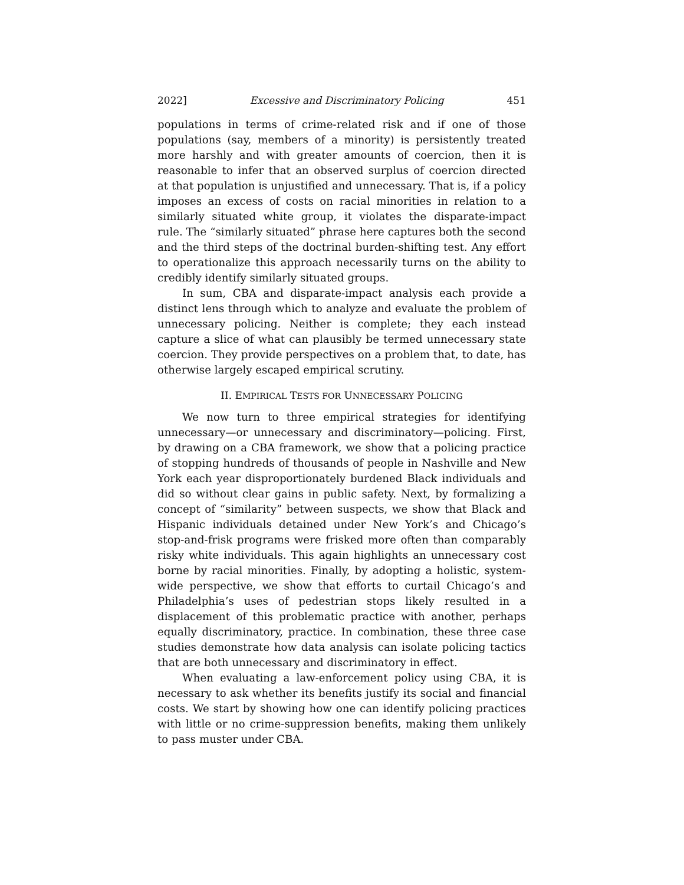2022] Excessive and Discriminatory Policing 451
populations in terms of crime-related risk and if one of those populations (say, members of a minority) is persistently treated more harshly and with greater amounts of coercion, then it is reasonable to infer that an observed surplus of coercion directed at that population is unjustified and unnecessary. That is, if a policy imposes an excess of costs on racial minorities in relation to a similarly situated white group, it violates the disparate-impact rule. The “similarly situated” phrase here captures both the second and the third steps of the doctrinal burden-shifting test. Any effort to operationalize this approach necessarily turns on the ability to credibly identify similarly situated groups.
In sum, CBA and disparate-impact analysis each provide a distinct lens through which to analyze and evaluate the problem of unnecessary policing. Neither is complete; they each instead capture a slice of what can plausibly be termed unnecessary state coercion. They provide perspectives on a problem that, to date, has otherwise largely escaped empirical scrutiny.
II. EMPIRICAL TESTS FOR UNNECESSARY POLICING
We now turn to three empirical strategies for identifying unnecessary—or unnecessary and discriminatory—policing. First, by drawing on a CBA framework, we show that a policing practice of stopping hundreds of thousands of people in Nashville and New York each year disproportionately burdened Black individuals and did so without clear gains in public safety. Next, by formalizing a concept of “similarity” between suspects, we show that Black and Hispanic individuals detained under New York’s and Chicago’s stop-and-frisk programs were frisked more often than comparably risky white individuals. This again highlights an unnecessary cost borne by racial minorities. Finally, by adopting a holistic, system-wide perspective, we show that efforts to curtail Chicago’s and Philadelphia’s uses of pedestrian stops likely resulted in a displacement of this problematic practice with another, perhaps equally discriminatory, practice. In combination, these three case studies demonstrate how data analysis can isolate policing tactics that are both unnecessary and discriminatory in effect.
When evaluating a law-enforcement policy using CBA, it is necessary to ask whether its benefits justify its social and financial costs. We start by showing how one can identify policing practices with little or no crime-suppression benefits, making them unlikely to pass muster under CBA.